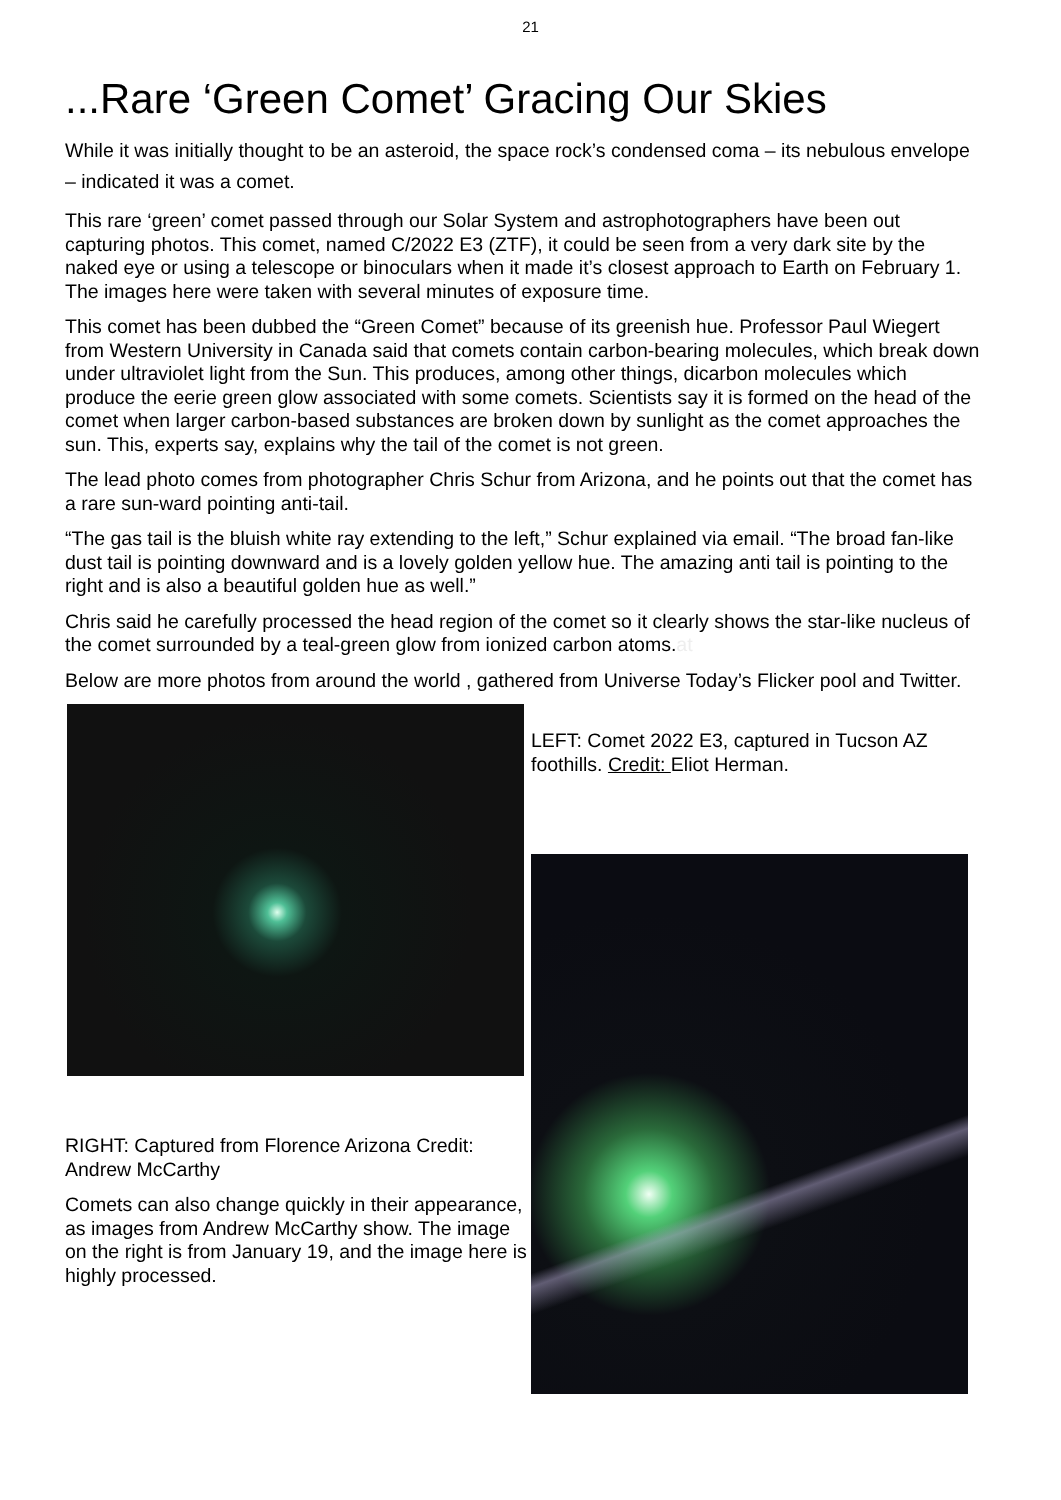21
...Rare ‘Green Comet’ Gracing Our Skies
While it was initially thought to be an asteroid, the space rock’s condensed coma – its nebulous envelope – indicated it was a comet.
This rare ‘green’ comet passed through our Solar System and astrophotographers have been out capturing photos. This comet, named C/2022 E3 (ZTF), it could be seen from a very dark site by the naked eye or using a telescope or binoculars when it made it’s closest approach to Earth on February 1. The images here were taken with several minutes of exposure time.
This comet has been dubbed the “Green Comet” because of its greenish hue. Professor Paul Wiegert from Western University in Canada said that comets contain carbon-bearing molecules, which break down under ultraviolet light from the Sun. This produces, among other things, dicarbon molecules which produce the eerie green glow associated with some comets. Scientists say it is formed on the head of the comet when larger carbon-based substances are broken down by sunlight as the comet approaches the sun. This, experts say, explains why the tail of the comet is not green.
The lead photo comes from photographer Chris Schur from Arizona, and he points out that the comet has a rare sun-ward pointing anti-tail.
“The gas tail is the bluish white ray extending to the left,” Schur explained via email. “The broad fan-like dust tail is pointing downward and is a lovely golden yellow hue. The amazing anti tail is pointing to the right and is also a beautiful golden hue as well.”
Chris said he carefully processed the head region of the comet so it clearly shows the star-like nucleus of the comet surrounded by a teal-green glow from ionized carbon atoms.at
Below are more photos from around the world , gathered from Universe Today’s Flicker pool and Twitter.
RIGHT: Captured from Florence Arizona Credit: Andrew McCarthy
Comets can also change quickly in their appearance, as images from Andrew McCarthy show. The image on the right is from January 19, and the image here is highly processed.
LEFT: Comet 2022 E3, captured in Tucson AZ foothills. Credit: Eliot Herman.